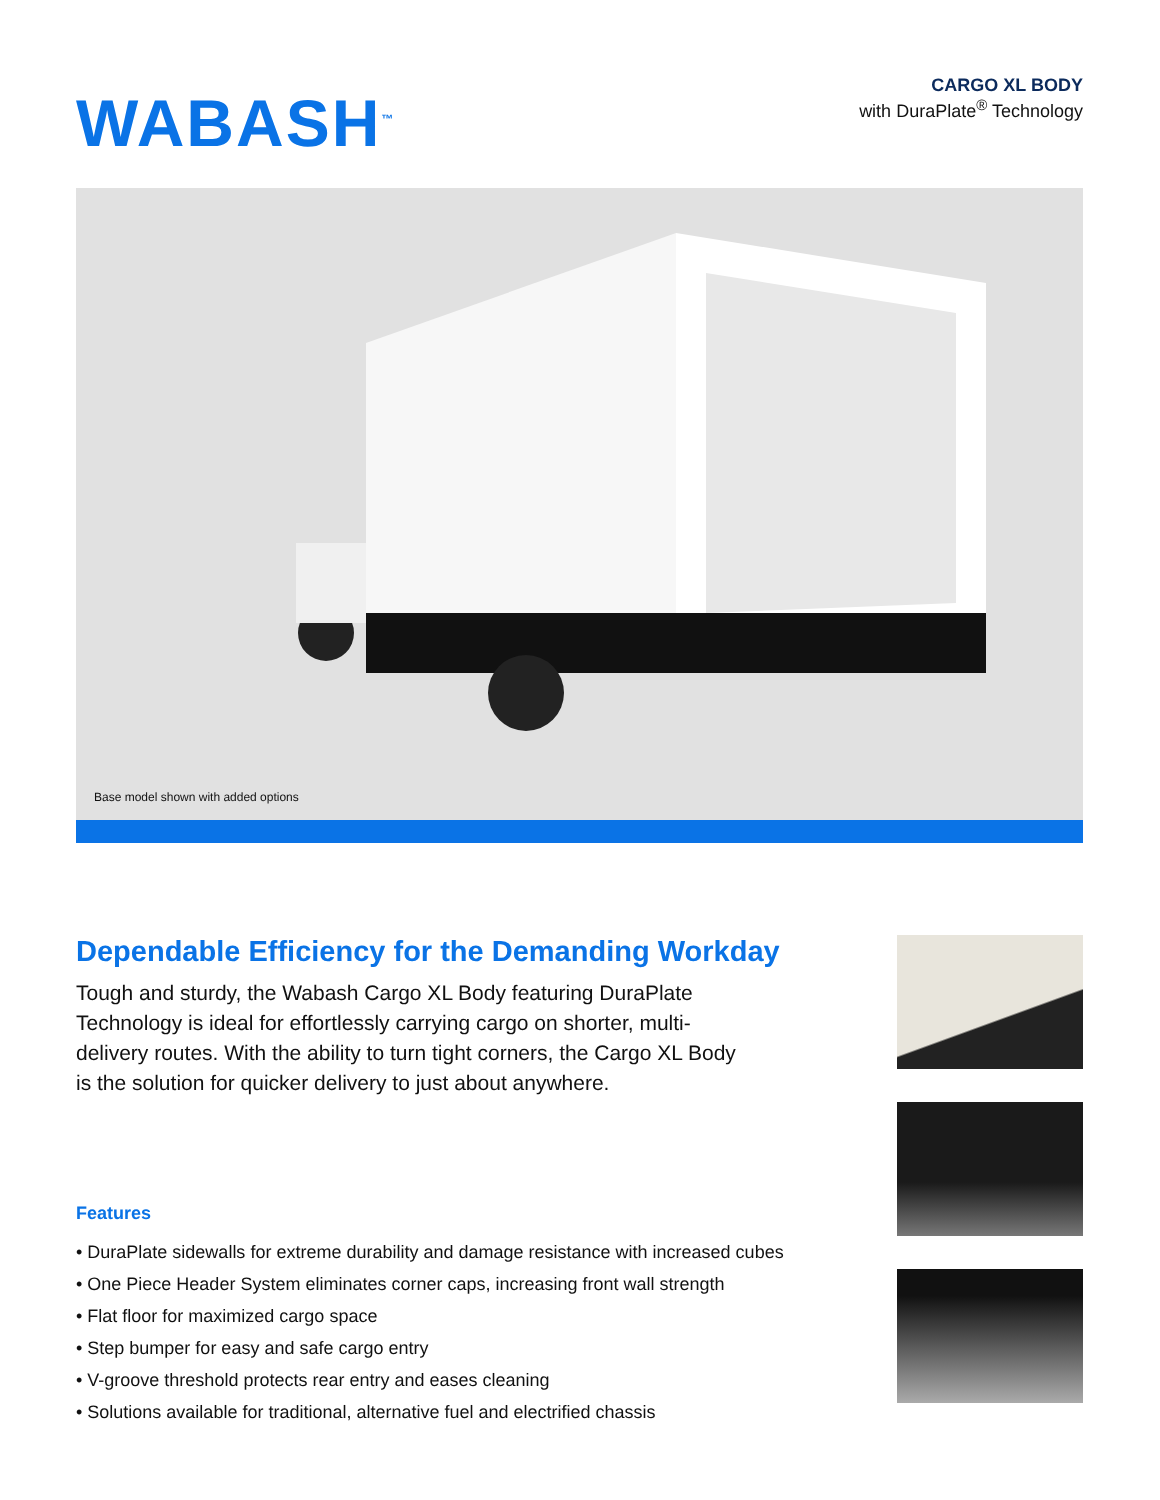WABASH<sup>™</sup>
CARGO XL BODY
with DuraPlate<sup>®</sup> Technology
Base model shown with added options
Dependable Efficiency for the Demanding Workday
Tough and sturdy, the Wabash Cargo XL Body featuring DuraPlate Technology is ideal for effortlessly carrying cargo on shorter, multi-delivery routes. With the ability to turn tight corners, the Cargo XL Body is the solution for quicker delivery to just about anywhere.
Features
• DuraPlate sidewalls for extreme durability and damage resistance with increased cubes
• One Piece Header System eliminates corner caps, increasing front wall strength
• Flat floor for maximized cargo space
• Step bumper for easy and safe cargo entry
• V-groove threshold protects rear entry and eases cleaning
• Solutions available for traditional, alternative fuel and electrified chassis